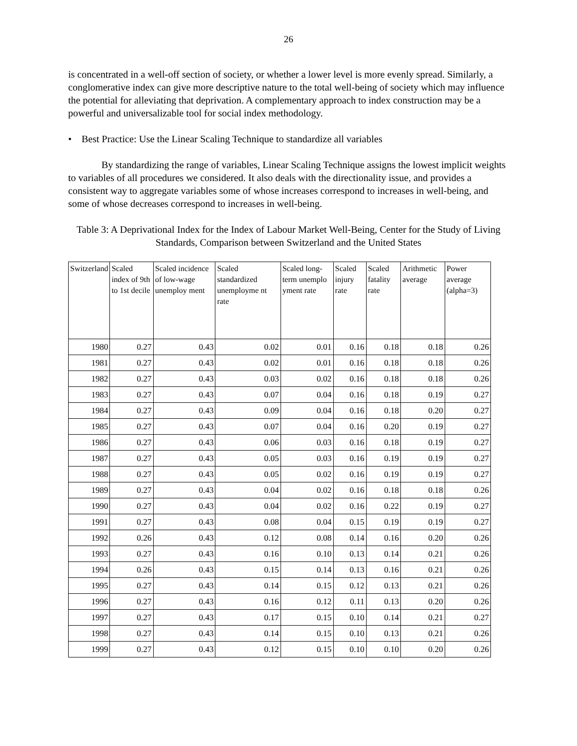26
is concentrated in a well-off section of society, or whether a lower level is more evenly spread. Similarly, a conglomerative index can give more descriptive nature to the total well-being of society which may influence the potential for alleviating that deprivation. A complementary approach to index construction may be a powerful and universalizable tool for social index methodology.
• Best Practice: Use the Linear Scaling Technique to standardize all variables
By standardizing the range of variables, Linear Scaling Technique assigns the lowest implicit weights to variables of all procedures we considered. It also deals with the directionality issue, and provides a consistent way to aggregate variables some of whose increases correspond to increases in well-being, and some of whose decreases correspond to increases in well-being.
Table 3: A Deprivational Index for the Index of Labour Market Well-Being, Center for the Study of Living Standards, Comparison between Switzerland and the United States
| Switzerland | Scaled index of 9th to 1st decile | Scaled incidence of low-wage unemploy ment | Scaled standardized unemployme nt rate | Scaled long-term unemplo yment rate | Scaled injury rate | Scaled fatality rate | Arithmetic average | Power average (alpha=3) |
| --- | --- | --- | --- | --- | --- | --- | --- | --- |
| 1980 | 0.27 | 0.43 | 0.02 | 0.01 | 0.16 | 0.18 | 0.18 | 0.26 |
| 1981 | 0.27 | 0.43 | 0.02 | 0.01 | 0.16 | 0.18 | 0.18 | 0.26 |
| 1982 | 0.27 | 0.43 | 0.03 | 0.02 | 0.16 | 0.18 | 0.18 | 0.26 |
| 1983 | 0.27 | 0.43 | 0.07 | 0.04 | 0.16 | 0.18 | 0.19 | 0.27 |
| 1984 | 0.27 | 0.43 | 0.09 | 0.04 | 0.16 | 0.18 | 0.20 | 0.27 |
| 1985 | 0.27 | 0.43 | 0.07 | 0.04 | 0.16 | 0.20 | 0.19 | 0.27 |
| 1986 | 0.27 | 0.43 | 0.06 | 0.03 | 0.16 | 0.18 | 0.19 | 0.27 |
| 1987 | 0.27 | 0.43 | 0.05 | 0.03 | 0.16 | 0.19 | 0.19 | 0.27 |
| 1988 | 0.27 | 0.43 | 0.05 | 0.02 | 0.16 | 0.19 | 0.19 | 0.27 |
| 1989 | 0.27 | 0.43 | 0.04 | 0.02 | 0.16 | 0.18 | 0.18 | 0.26 |
| 1990 | 0.27 | 0.43 | 0.04 | 0.02 | 0.16 | 0.22 | 0.19 | 0.27 |
| 1991 | 0.27 | 0.43 | 0.08 | 0.04 | 0.15 | 0.19 | 0.19 | 0.27 |
| 1992 | 0.26 | 0.43 | 0.12 | 0.08 | 0.14 | 0.16 | 0.20 | 0.26 |
| 1993 | 0.27 | 0.43 | 0.16 | 0.10 | 0.13 | 0.14 | 0.21 | 0.26 |
| 1994 | 0.26 | 0.43 | 0.15 | 0.14 | 0.13 | 0.16 | 0.21 | 0.26 |
| 1995 | 0.27 | 0.43 | 0.14 | 0.15 | 0.12 | 0.13 | 0.21 | 0.26 |
| 1996 | 0.27 | 0.43 | 0.16 | 0.12 | 0.11 | 0.13 | 0.20 | 0.26 |
| 1997 | 0.27 | 0.43 | 0.17 | 0.15 | 0.10 | 0.14 | 0.21 | 0.27 |
| 1998 | 0.27 | 0.43 | 0.14 | 0.15 | 0.10 | 0.13 | 0.21 | 0.26 |
| 1999 | 0.27 | 0.43 | 0.12 | 0.15 | 0.10 | 0.10 | 0.20 | 0.26 |